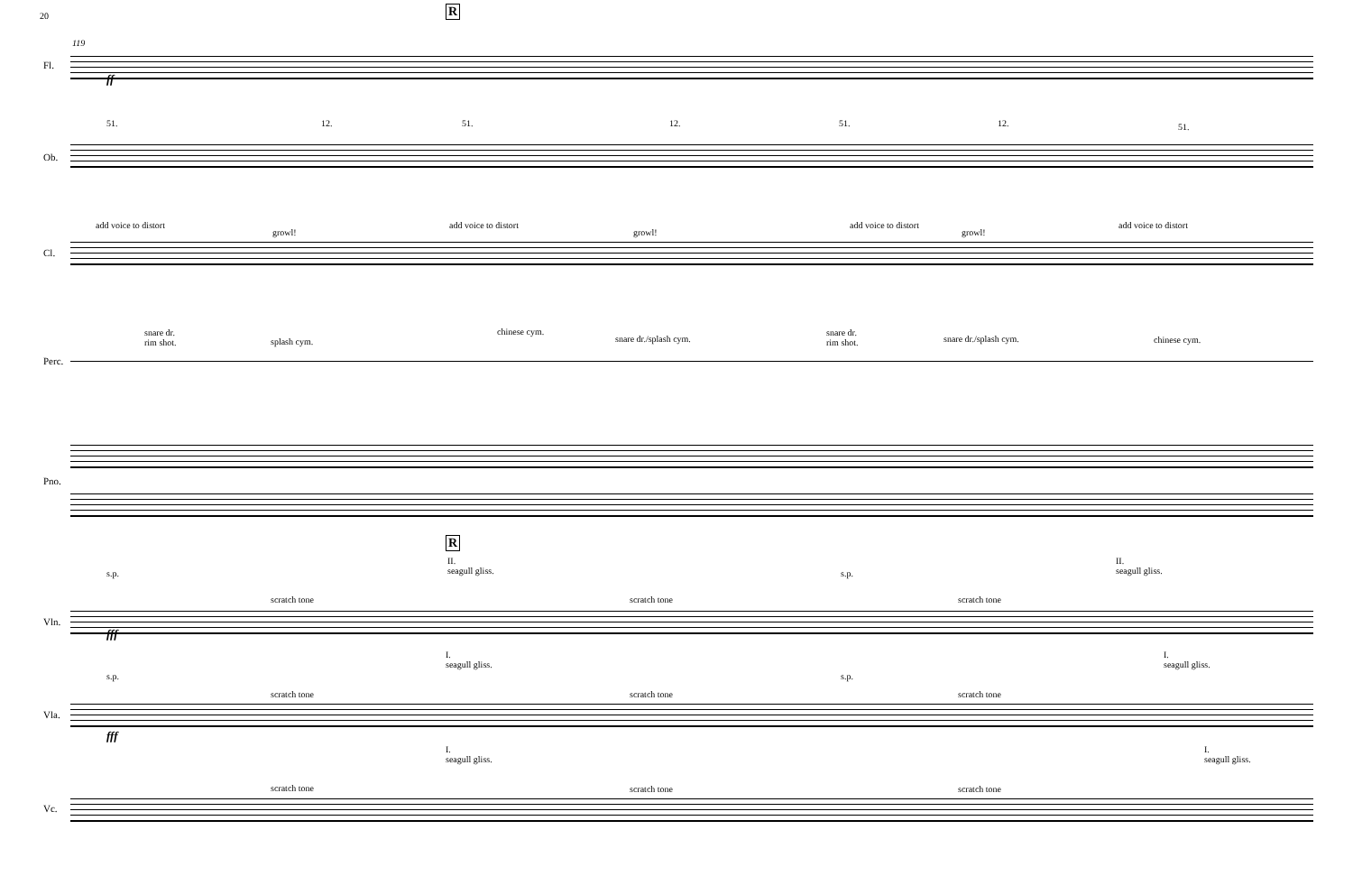20
Fl.
Ob.
Cl.
Perc.
Pno.
Vln.
Vla.
Vc.
119
R
R
51. 12. 51. 12. 51. 12. 51.
add voice to distort
growl!
add voice to distort
growl!
add voice to distort
growl!
add voice to distort
snare dr.
rim shot.
splash cym.
chinese cym.
snare dr./splash cym.
snare dr.
rim shot.
snare dr./splash cym. chinese cym.
s.p.
scratch tone
II.
seagull gliss.
scratch tone
s.p.
scratch tone
II.
seagull gliss.
s.p.
scratch tone
I.
seagull gliss.
scratch tone
s.p.
scratch tone
I.
seagull gliss.
scratch tone
I.
seagull gliss.
scratch tone scratch tone
I.
seagull gliss.
ff
fff
fff